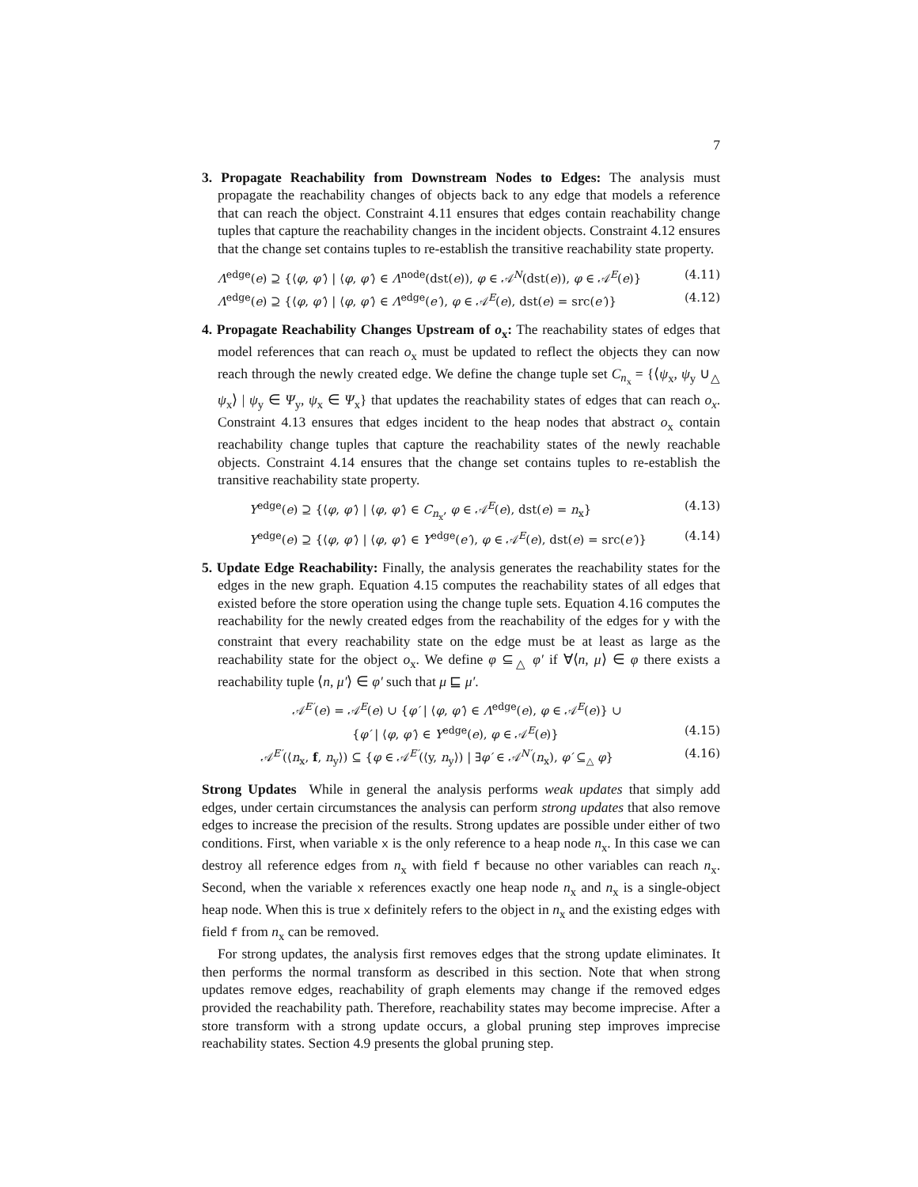7
3. Propagate Reachability from Downstream Nodes to Edges: The analysis must propagate the reachability changes of objects back to any edge that models a reference that can reach the object. Constraint 4.11 ensures that edges contain reachability change tuples that capture the reachability changes in the incident objects. Constraint 4.12 ensures that the change set contains tuples to re-establish the transitive reachability state property.
Λ<sup>edge</sup>(e) ⊇ {⟨φ, φ′⟩ | ⟨φ, φ′⟩ ∈ Λ<sup>node</sup>(dst(e)), φ ∈ 𝒜<sup>N</sup>(dst(e)), φ ∈ 𝒜<sup>E</sup>(e)} (4.11)
Λ<sup>edge</sup>(e) ⊇ {⟨φ, φ′⟩ | ⟨φ, φ′⟩ ∈ Λ<sup>edge</sup>(e′), φ ∈ 𝒜<sup>E</sup>(e), dst(e) = src(e′)} (4.12)
4. Propagate Reachability Changes Upstream of o<sub>x</sub>: The reachability states of edges that model references that can reach o<sub>x</sub> must be updated to reflect the objects they can now reach through the newly created edge. We define the change tuple set C<sub>n<sub>x</sub></sub> = {⟨ψ<sub>x</sub>, ψ<sub>y</sub> ∪<sub>△</sub> ψ<sub>x</sub>⟩ | ψ<sub>y</sub> ∈ Ψ<sub>y</sub>, ψ<sub>x</sub> ∈ Ψ<sub>x</sub>} that updates the reachability states of edges that can reach o<sub>x</sub>. Constraint 4.13 ensures that edges incident to the heap nodes that abstract o<sub>x</sub> contain reachability change tuples that capture the reachability states of the newly reachable objects. Constraint 4.14 ensures that the change set contains tuples to re-establish the transitive reachability state property.
Υ<sup>edge</sup>(e) ⊇ {⟨φ, φ′⟩ | ⟨φ, φ′⟩ ∈ C<sub>n<sub>x</sub></sub>, φ ∈ 𝒜<sup>E</sup>(e), dst(e) = n<sub>x</sub>} (4.13)
Υ<sup>edge</sup>(e) ⊇ {⟨φ, φ′⟩ | ⟨φ, φ′⟩ ∈ Υ<sup>edge</sup>(e′), φ ∈ 𝒜<sup>E</sup>(e), dst(e) = src(e′)} (4.14)
5. Update Edge Reachability: Finally, the analysis generates the reachability states for the edges in the new graph. Equation 4.15 computes the reachability states of all edges that existed before the store operation using the change tuple sets. Equation 4.16 computes the reachability for the newly created edges from the reachability of the edges for y with the constraint that every reachability state on the edge must be at least as large as the reachability state for the object o<sub>x</sub>. We define φ ⊆<sub>△</sub> φ′ if ∀⟨n, μ⟩ ∈ φ there exists a reachability tuple ⟨n, μ′⟩ ∈ φ′ such that μ ⊑ μ′.
𝒜<sup>E′</sup>(e) = 𝒜<sup>E</sup>(e) ∪ {φ′ | ⟨φ, φ′⟩ ∈ Λ<sup>edge</sup>(e), φ ∈ 𝒜<sup>E</sup>(e)} ∪
{φ′ | ⟨φ, φ′⟩ ∈ Υ<sup>edge</sup>(e), φ ∈ 𝒜<sup>E</sup>(e)} (4.15)
𝒜<sup>E′</sup>(⟨n<sub>x</sub>, f, n<sub>y</sub>⟩) ⊆ {φ ∈ 𝒜<sup>E′</sup>(⟨y, n<sub>y</sub>⟩) | ∃φ′ ∈ 𝒜<sup>N′</sup>(n<sub>x</sub>), φ′ ⊆<sub>△</sub> φ} (4.16)
Strong Updates While in general the analysis performs weak updates that simply add edges, under certain circumstances the analysis can perform strong updates that also remove edges to increase the precision of the results. Strong updates are possible under either of two conditions. First, when variable x is the only reference to a heap node n<sub>x</sub>. In this case we can destroy all reference edges from n<sub>x</sub> with field f because no other variables can reach n<sub>x</sub>. Second, when the variable x references exactly one heap node n<sub>x</sub> and n<sub>x</sub> is a single-object heap node. When this is true x definitely refers to the object in n<sub>x</sub> and the existing edges with field f from n<sub>x</sub> can be removed.
For strong updates, the analysis first removes edges that the strong update eliminates. It then performs the normal transform as described in this section. Note that when strong updates remove edges, reachability of graph elements may change if the removed edges provided the reachability path. Therefore, reachability states may become imprecise. After a store transform with a strong update occurs, a global pruning step improves imprecise reachability states. Section 4.9 presents the global pruning step.